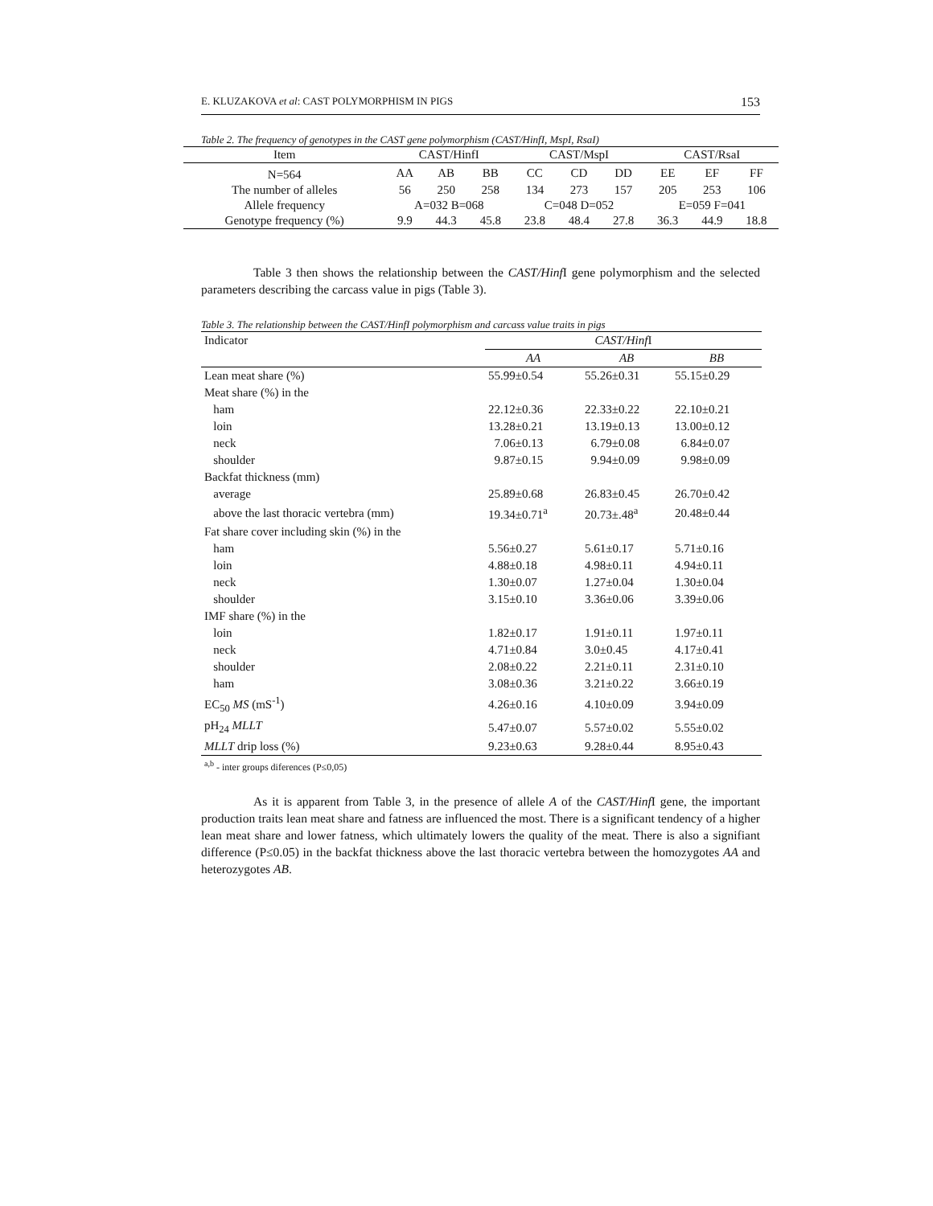E. KLUZAKOVA et al: CAST POLYMORPHISM IN PIGS 153
Table 2. The frequency of genotypes in the CAST gene polymorphism (CAST/HinfI, MspI, RsaI)
| Item | CAST/HinfI | | | CAST/MspI | | | CAST/RsaI | | |
| --- | --- | --- | --- | --- | --- | --- | --- | --- | --- |
| N=564 | AA | AB | BB | CC | CD | DD | EE | EF | FF |
| The number of alleles | 56 | 250 | 258 | 134 | 273 | 157 | 205 | 253 | 106 |
| Allele frequency | A=032 B=068 | | | C=048 D=052 | | | E=059 F=041 | | |
| Genotype frequency (%) | 9.9 | 44.3 | 45.8 | 23.8 | 48.4 | 27.8 | 36.3 | 44.9 | 18.8 |
Table 3 then shows the relationship between the CAST/Hinf I gene polymorphism and the selected parameters describing the carcass value in pigs (Table 3).
Table 3. The relationship between the CAST/HinfI polymorphism and carcass value traits in pigs
| Indicator | CAST/Hinf I | | |
| | AA | AB | BB |
| Lean meat share (%) | 55.99±0.54 | 55.26±0.31 | 55.15±0.29 |
| Meat share (%) in the | | | |
| ham | 22.12±0.36 | 22.33±0.22 | 22.10±0.21 |
| loin | 13.28±0.21 | 13.19±0.13 | 13.00±0.12 |
| neck | 7.06±0.13 | 6.79±0.08 | 6.84±0.07 |
| shoulder | 9.87±0.15 | 9.94±0.09 | 9.98±0.09 |
| Backfat thickness (mm) | | | |
| average | 25.89±0.68 | 26.83±0.45 | 26.70±0.42 |
| above the last thoracic vertebra (mm) | 19.34±0.71<sup>a</sup> | 20.73±.48<sup>a</sup> | 20.48±0.44 |
| Fat share cover including skin (%) in the | | | |
| ham | 5.56±0.27 | 5.61±0.17 | 5.71±0.16 |
| loin | 4.88±0.18 | 4.98±0.11 | 4.94±0.11 |
| neck | 1.30±0.07 | 1.27±0.04 | 1.30±0.04 |
| shoulder | 3.15±0.10 | 3.36±0.06 | 3.39±0.06 |
| IMF share (%) in the | | | |
| loin | 1.82±0.17 | 1.91±0.11 | 1.97±0.11 |
| neck | 4.71±0.84 | 3.0±0.45 | 4.17±0.41 |
| shoulder | 2.08±0.22 | 2.21±0.11 | 2.31±0.10 |
| ham | 3.08±0.36 | 3.21±0.22 | 3.66±0.19 |
| EC<sub>50</sub> MS (mS<sup>-1</sup>) | 4.26±0.16 | 4.10±0.09 | 3.94±0.09 |
| pH<sub>24</sub> MLLT | 5.47±0.07 | 5.57±0.02 | 5.55±0.02 |
| MLLT drip loss (%) | 9.23±0.63 | 9.28±0.44 | 8.95±0.43 |
<sup>a,b</sup> - inter groups diferences (P≤0,05)
As it is apparent from Table 3, in the presence of allele A of the CAST/Hinf I gene, the important production traits lean meat share and fatness are influenced the most. There is a significant tendency of a higher lean meat share and lower fatness, which ultimately lowers the quality of the meat. There is also a signifiant difference (P≤0.05) in the backfat thickness above the last thoracic vertebra between the homozygotes AA and heterozygotes AB.